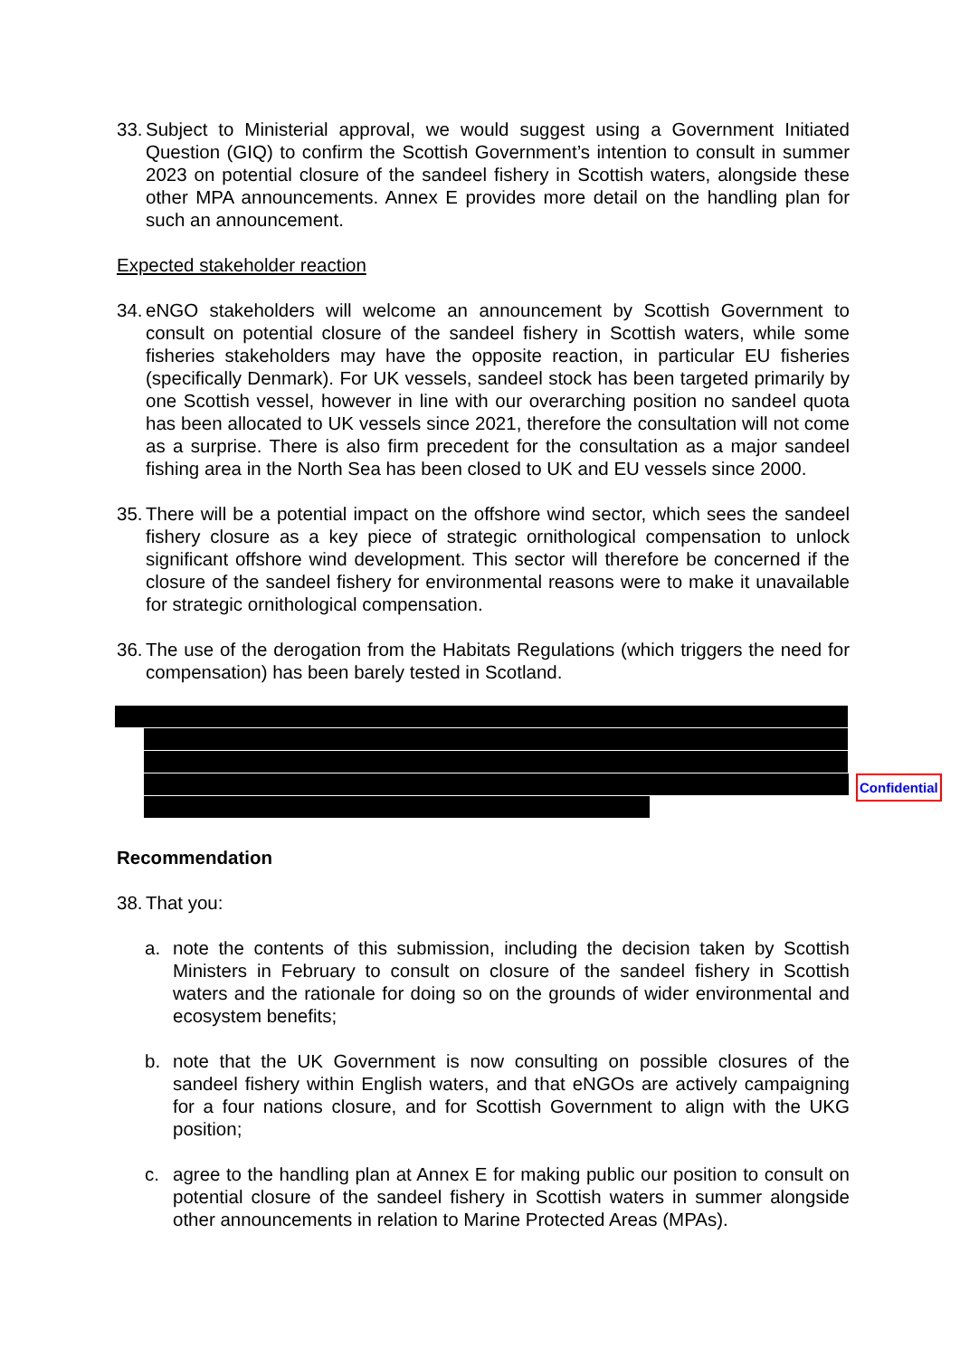33. Subject to Ministerial approval, we would suggest using a Government Initiated Question (GIQ) to confirm the Scottish Government’s intention to consult in summer 2023 on potential closure of the sandeel fishery in Scottish waters, alongside these other MPA announcements. Annex E provides more detail on the handling plan for such an announcement.
Expected stakeholder reaction
34. eNGO stakeholders will welcome an announcement by Scottish Government to consult on potential closure of the sandeel fishery in Scottish waters, while some fisheries stakeholders may have the opposite reaction, in particular EU fisheries (specifically Denmark). For UK vessels, sandeel stock has been targeted primarily by one Scottish vessel, however in line with our overarching position no sandeel quota has been allocated to UK vessels since 2021, therefore the consultation will not come as a surprise. There is also firm precedent for the consultation as a major sandeel fishing area in the North Sea has been closed to UK and EU vessels since 2000.
35. There will be a potential impact on the offshore wind sector, which sees the sandeel fishery closure as a key piece of strategic ornithological compensation to unlock significant offshore wind development. This sector will therefore be concerned if the closure of the sandeel fishery for environmental reasons were to make it unavailable for strategic ornithological compensation.
36. The use of the derogation from the Habitats Regulations (which triggers the need for compensation) has been barely tested in Scotland.
Confidential
Recommendation
38. That you:
a. note the contents of this submission, including the decision taken by Scottish Ministers in February to consult on closure of the sandeel fishery in Scottish waters and the rationale for doing so on the grounds of wider environmental and ecosystem benefits;
b. note that the UK Government is now consulting on possible closures of the sandeel fishery within English waters, and that eNGOs are actively campaigning for a four nations closure, and for Scottish Government to align with the UKG position;
c. agree to the handling plan at Annex E for making public our position to consult on potential closure of the sandeel fishery in Scottish waters in summer alongside other announcements in relation to Marine Protected Areas (MPAs).